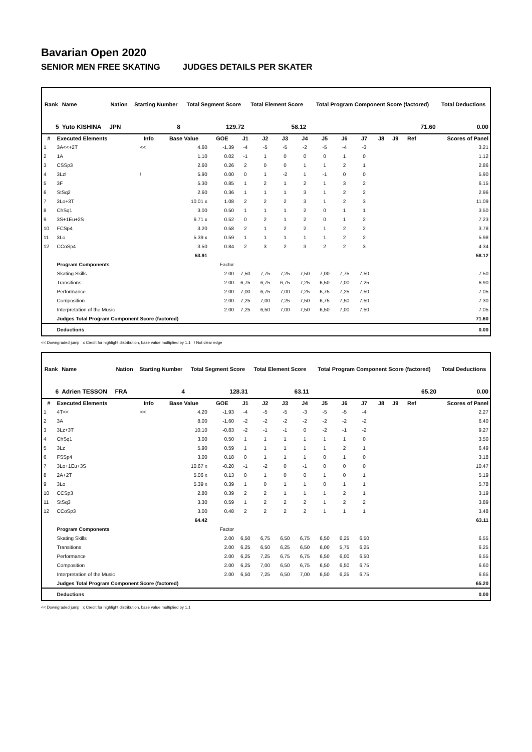Bavarian Open 2020
SENIOR MEN FREE SKATING JUDGES DETAILS PER SKATER
| Rank | Name | Nation | Starting Number | Total Segment Score | Total Element Score | Total Program Component Score (factored) | Total Deductions |
| --- | --- | --- | --- | --- | --- | --- | --- |
| 5 | Yuto KISHINA | JPN | 8 | 129.72 | 58.12 | 71.60 | 0.00 |
| # | Executed Elements | Info | Base Value | GOE | J1 | J2 | J3 | J4 | J5 | J6 | J7 | J8 | J9 | Ref | Scores of Panel |
| --- | --- | --- | --- | --- | --- | --- | --- | --- | --- | --- | --- | --- | --- | --- | --- |
| 1 | 3A<<+2T | << | 4.60 | -1.39 | -4 | -5 | -5 | -2 | -5 | -4 | -3 | | | | 3.21 |
| 2 | 1A | | 1.10 | 0.02 | -1 | 1 | 0 | 0 | 0 | 1 | 0 | | | | 1.12 |
| 3 | CSSp3 | | 2.60 | 0.26 | 2 | 0 | 0 | 1 | 1 | 2 | 1 | | | | 2.86 |
| 4 | 3Lz! | ! | 5.90 | 0.00 | 0 | 1 | -2 | 1 | -1 | 0 | 0 | | | | 5.90 |
| 5 | 3F | | 5.30 | 0.85 | 1 | 2 | 1 | 2 | 1 | 3 | 2 | | | | 6.15 |
| 6 | StSq2 | | 2.60 | 0.36 | 1 | 1 | 1 | 3 | 1 | 2 | 2 | | | | 2.96 |
| 7 | 3Lo+3T | | 10.01 x | 1.08 | 2 | 2 | 2 | 3 | 1 | 2 | 3 | | | | 11.09 |
| 8 | ChSq1 | | 3.00 | 0.50 | 1 | 1 | 1 | 2 | 0 | 1 | 1 | | | | 3.50 |
| 9 | 3S+1Eu+2S | | 6.71 x | 0.52 | 0 | 2 | 1 | 2 | 0 | 1 | 2 | | | | 7.23 |
| 10 | FCSp4 | | 3.20 | 0.58 | 2 | 1 | 2 | 2 | 1 | 2 | 2 | | | | 3.78 |
| 11 | 3Lo | | 5.39 x | 0.59 | 1 | 1 | 1 | 1 | 1 | 2 | 2 | | | | 5.98 |
| 12 | CCoSp4 | | 3.50 | 0.84 | 2 | 3 | 2 | 3 | 2 | 2 | 3 | | | | 4.34 |
| | | | 53.91 | | | | | | | | | | | | 58.12 |
| | Program Components | | | Factor | | | | | | | | | | | |
| | Skating Skills | | | 2.00 | 7,50 | 7,75 | 7,25 | 7,50 | 7,00 | 7,75 | 7,50 | | | | 7.50 |
| | Transitions | | | 2.00 | 6,75 | 6,75 | 6,75 | 7,25 | 6,50 | 7,00 | 7,25 | | | | 6.90 |
| | Performance | | | 2.00 | 7,00 | 6,75 | 7,00 | 7,25 | 6,75 | 7,25 | 7,50 | | | | 7.05 |
| | Composition | | | 2.00 | 7,25 | 7,00 | 7,25 | 7,50 | 6,75 | 7,50 | 7,50 | | | | 7.30 |
| | Interpretation of the Music | | | 2.00 | 7,25 | 6,50 | 7,00 | 7,50 | 6,50 | 7,00 | 7,50 | | | | 7.05 |
| | Judges Total Program Component Score (factored) | | | | | | | | | | | | | | 71.60 |
| | Deductions | | | | | | | | | | | | | | 0.00 |
<< Downgraded jump x Credit for highlight distribution, base value multiplied by 1.1 ! Not clear edge
| Rank | Name | Nation | Starting Number | Total Segment Score | Total Element Score | Total Program Component Score (factored) | Total Deductions |
| --- | --- | --- | --- | --- | --- | --- | --- |
| 6 | Adrien TESSON | FRA | 4 | 128.31 | 63.11 | 65.20 | 0.00 |
| # | Executed Elements | Info | Base Value | GOE | J1 | J2 | J3 | J4 | J5 | J6 | J7 | J8 | J9 | Ref | Scores of Panel |
| --- | --- | --- | --- | --- | --- | --- | --- | --- | --- | --- | --- | --- | --- | --- | --- |
| 1 | 4T<< | << | 4.20 | -1.93 | -4 | -5 | -5 | -3 | -5 | -5 | -4 | | | | 2.27 |
| 2 | 3A | | 8.00 | -1.60 | -2 | -2 | -2 | -2 | -2 | -2 | -2 | | | | 6.40 |
| 3 | 3Lz+3T | | 10.10 | -0.83 | -2 | -1 | -1 | 0 | -2 | -1 | -2 | | | | 9.27 |
| 4 | ChSq1 | | 3.00 | 0.50 | 1 | 1 | 1 | 1 | 1 | 1 | 0 | | | | 3.50 |
| 5 | 3Lz | | 5.90 | 0.59 | 1 | 1 | 1 | 1 | 1 | 2 | 1 | | | | 6.49 |
| 6 | FSSp4 | | 3.00 | 0.18 | 0 | 1 | 1 | 1 | 0 | 1 | 0 | | | | 3.18 |
| 7 | 3Lo+1Eu+3S | | 10.67 x | -0.20 | -1 | -2 | 0 | -1 | 0 | 0 | 0 | | | | 10.47 |
| 8 | 2A+2T | | 5.06 x | 0.13 | 0 | 1 | 0 | 0 | 1 | 0 | 1 | | | | 5.19 |
| 9 | 3Lo | | 5.39 x | 0.39 | 1 | 0 | 1 | 1 | 0 | 1 | 1 | | | | 5.78 |
| 10 | CCSp3 | | 2.80 | 0.39 | 2 | 2 | 1 | 1 | 1 | 2 | 1 | | | | 3.19 |
| 11 | StSq3 | | 3.30 | 0.59 | 1 | 2 | 2 | 2 | 1 | 2 | 2 | | | | 3.89 |
| 12 | CCoSp3 | | 3.00 | 0.48 | 2 | 2 | 2 | 2 | 1 | 1 | 1 | | | | 3.48 |
| | | | 64.42 | | | | | | | | | | | | 63.11 |
| | Program Components | | | Factor | | | | | | | | | | | |
| | Skating Skills | | | 2.00 | 6,50 | 6,75 | 6,50 | 6,75 | 6,50 | 6,25 | 6,50 | | | | 6.55 |
| | Transitions | | | 2.00 | 6,25 | 6,50 | 6,25 | 6,50 | 6,00 | 5,75 | 6,25 | | | | 6.25 |
| | Performance | | | 2.00 | 6,25 | 7,25 | 6,75 | 6,75 | 6,50 | 6,00 | 6,50 | | | | 6.55 |
| | Composition | | | 2.00 | 6,25 | 7,00 | 6,50 | 6,75 | 6,50 | 6,50 | 6,75 | | | | 6.60 |
| | Interpretation of the Music | | | 2.00 | 6,50 | 7,25 | 6,50 | 7,00 | 6,50 | 6,25 | 6,75 | | | | 6.65 |
| | Judges Total Program Component Score (factored) | | | | | | | | | | | | | | 65.20 |
| | Deductions | | | | | | | | | | | | | | 0.00 |
<< Downgraded jump x Credit for highlight distribution, base value multiplied by 1.1